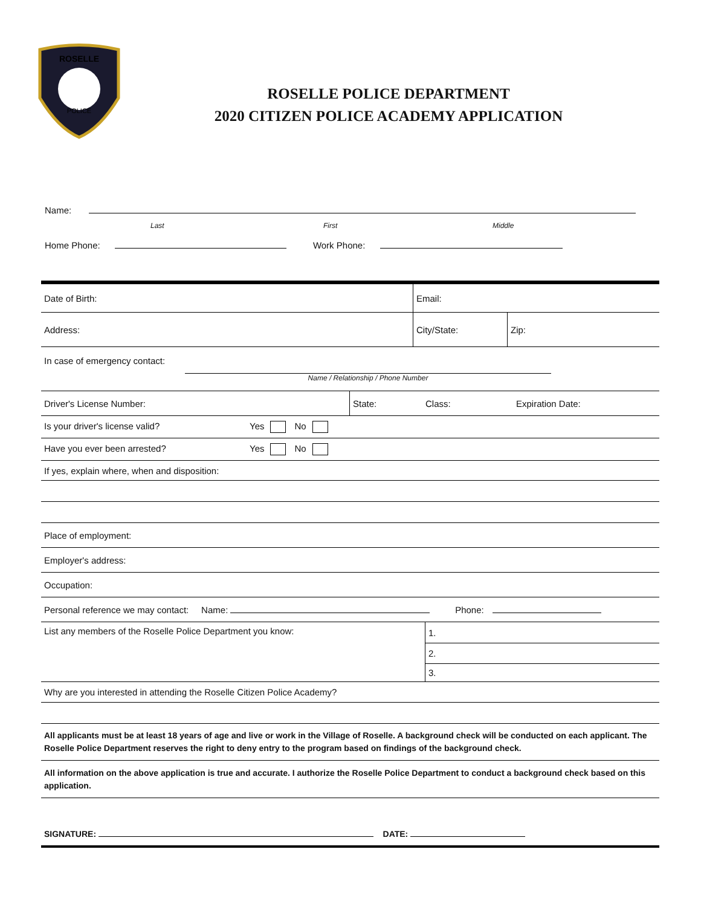ROSELLE
POLICE
ROSELLE POLICE DEPARTMENT
2020 CITIZEN POLICE ACADEMY APPLICATION
Name:
Last First Middle
Home Phone: Work Phone:
| Date of Birth: | Email: | |
| Address: | City/State: | Zip: |
| In case of emergency contact: Name / Relationship / Phone Number |
| Driver's License Number: | State: | Class: | Expiration Date: |
| Is your driver's license valid? Yes No |
| Have you ever been arrested? Yes No |
| If yes, explain where, when and disposition: |
| Place of employment: |
| Employer's address: |
| Occupation: |
| Personal reference we may contact: Name: Phone: |
| List any members of the Roselle Police Department you know: | 1. |
| | 2. |
| | 3. |
| Why are you interested in attending the Roselle Citizen Police Academy? |
| All applicants must be at least 18 years of age and live or work in the Village of Roselle. A background check will be conducted on each applicant. The Roselle Police Department reserves the right to deny entry to the program based on findings of the background check. |
| All information on the above application is true and accurate. I authorize the Roselle Police Department to conduct a background check based on this application. |
| SIGNATURE: DATE: |